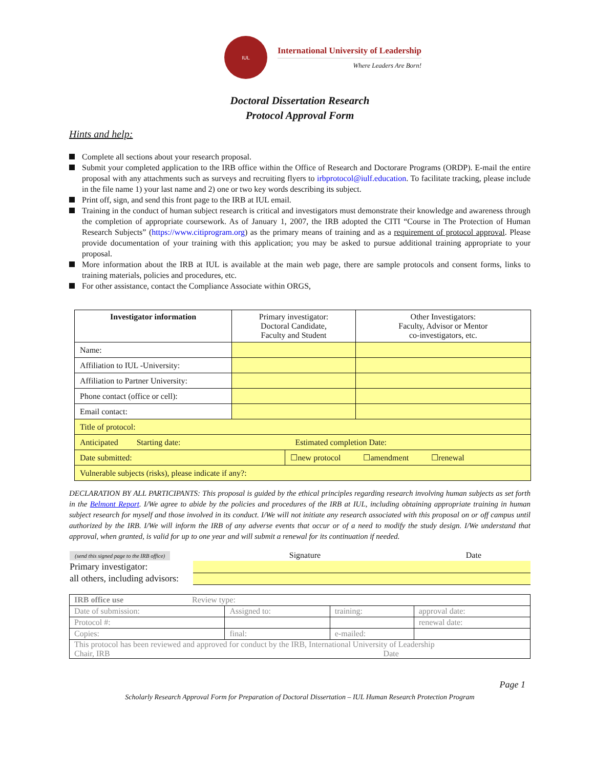IUL
International University of Leadership
Where Leaders Are Born!
Doctoral Dissertation Research
Protocol Approval Form
Hints and help:
Complete all sections about your research proposal.
Submit your completed application to the IRB office within the Office of Research and Doctorare Programs (ORDP). E-mail the entire proposal with any attachments such as surveys and recruiting flyers to irbprotocol@iulf.education. To facilitate tracking, please include in the file name 1) your last name and 2) one or two key words describing its subject.
Print off, sign, and send this front page to the IRB at IUL email.
Training in the conduct of human subject research is critical and investigators must demonstrate their knowledge and awareness through the completion of appropriate coursework. As of January 1, 2007, the IRB adopted the CITI “Course in The Protection of Human Research Subjects” (https://www.citiprogram.org) as the primary means of training and as a requirement of protocol approval. Please provide documentation of your training with this application; you may be asked to pursue additional training appropriate to your proposal.
More information about the IRB at IUL is available at the main web page, there are sample protocols and consent forms, links to training materials, policies and procedures, etc.
For other assistance, contact the Compliance Associate within ORGS,
| Investigator information | Primary investigator: Doctoral Candidate, Faculty and Student | | Other Investigators: Faculty, Advisor or Mentor co-investigators, etc. |
| Name: | | | |
| Affiliation to IUL -University: | | | |
| Affiliation to Partner University: | | | |
| Phone contact (office or cell): | | | |
| Email contact: | | | |
| Title of protocol: | | | |
| Anticipated Starting date: Estimated completion Date: | | | |
| Date submitted: | | ☐new protocol ☐amendment ☐renewal | |
| Vulnerable subjects (risks), please indicate if any?: | | | |
DECLARATION BY ALL PARTICIPANTS: This proposal is guided by the ethical principles regarding research involving human subjects as set forth in the Belmont Report. I/We agree to abide by the policies and procedures of the IRB at IUL, including obtaining appropriate training in human subject research for myself and those involved in its conduct. I/We will not initiate any research associated with this proposal on or off campus until authorized by the IRB. I/We will inform the IRB of any adverse events that occur or of a need to modify the study design. I/We understand that approval, when granted, is valid for up to one year and will submit a renewal for its continuation if needed.
| (send this signed page to the IRB office) | Signature | Date |
| Primary investigator: | | |
| all others, including advisors: | | |
| IRB office use Review type: | | | |
| Date of submission: | Assigned to: | training: | approval date: |
| Protocol #: | | | renewal date: |
| Copies: | final: | e-mailed: | |
| This protocol has been reviewed and approved for conduct by the IRB, International University of Leadership Chair, IRB Date | | | |
Page 1
Scholarly Research Approval Form for Preparation of Doctoral Dissertation – IUL Human Research Protection Program